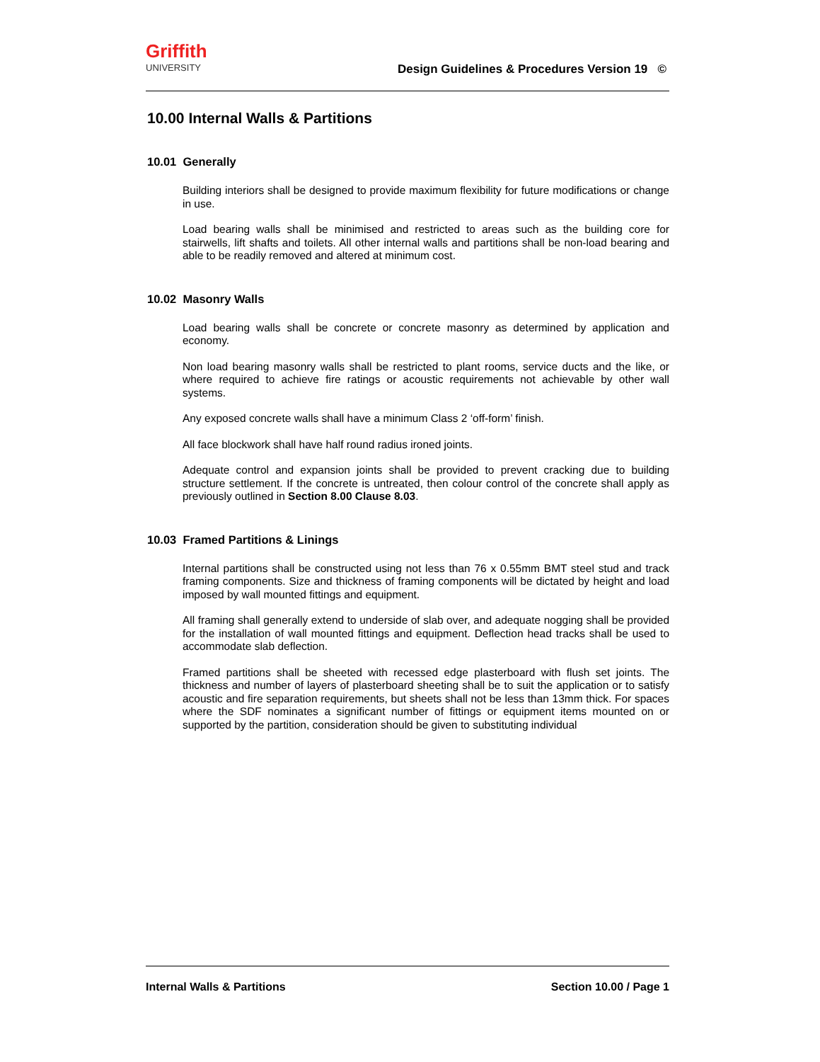Griffith
UNIVERSITY
Design Guidelines & Procedures Version 19 ©
10.00 Internal Walls & Partitions
10.01 Generally
Building interiors shall be designed to provide maximum flexibility for future modifications or change in use.
Load bearing walls shall be minimised and restricted to areas such as the building core for stairwells, lift shafts and toilets. All other internal walls and partitions shall be non-load bearing and able to be readily removed and altered at minimum cost.
10.02 Masonry Walls
Load bearing walls shall be concrete or concrete masonry as determined by application and economy.
Non load bearing masonry walls shall be restricted to plant rooms, service ducts and the like, or where required to achieve fire ratings or acoustic requirements not achievable by other wall systems.
Any exposed concrete walls shall have a minimum Class 2 ‘off-form’ finish.
All face blockwork shall have half round radius ironed joints.
Adequate control and expansion joints shall be provided to prevent cracking due to building structure settlement. If the concrete is untreated, then colour control of the concrete shall apply as previously outlined in Section 8.00 Clause 8.03.
10.03 Framed Partitions & Linings
Internal partitions shall be constructed using not less than 76 x 0.55mm BMT steel stud and track framing components. Size and thickness of framing components will be dictated by height and load imposed by wall mounted fittings and equipment.
All framing shall generally extend to underside of slab over, and adequate nogging shall be provided for the installation of wall mounted fittings and equipment. Deflection head tracks shall be used to accommodate slab deflection.
Framed partitions shall be sheeted with recessed edge plasterboard with flush set joints. The thickness and number of layers of plasterboard sheeting shall be to suit the application or to satisfy acoustic and fire separation requirements, but sheets shall not be less than 13mm thick. For spaces where the SDF nominates a significant number of fittings or equipment items mounted on or supported by the partition, consideration should be given to substituting individual
Internal Walls & Partitions Section 10.00 / Page 1